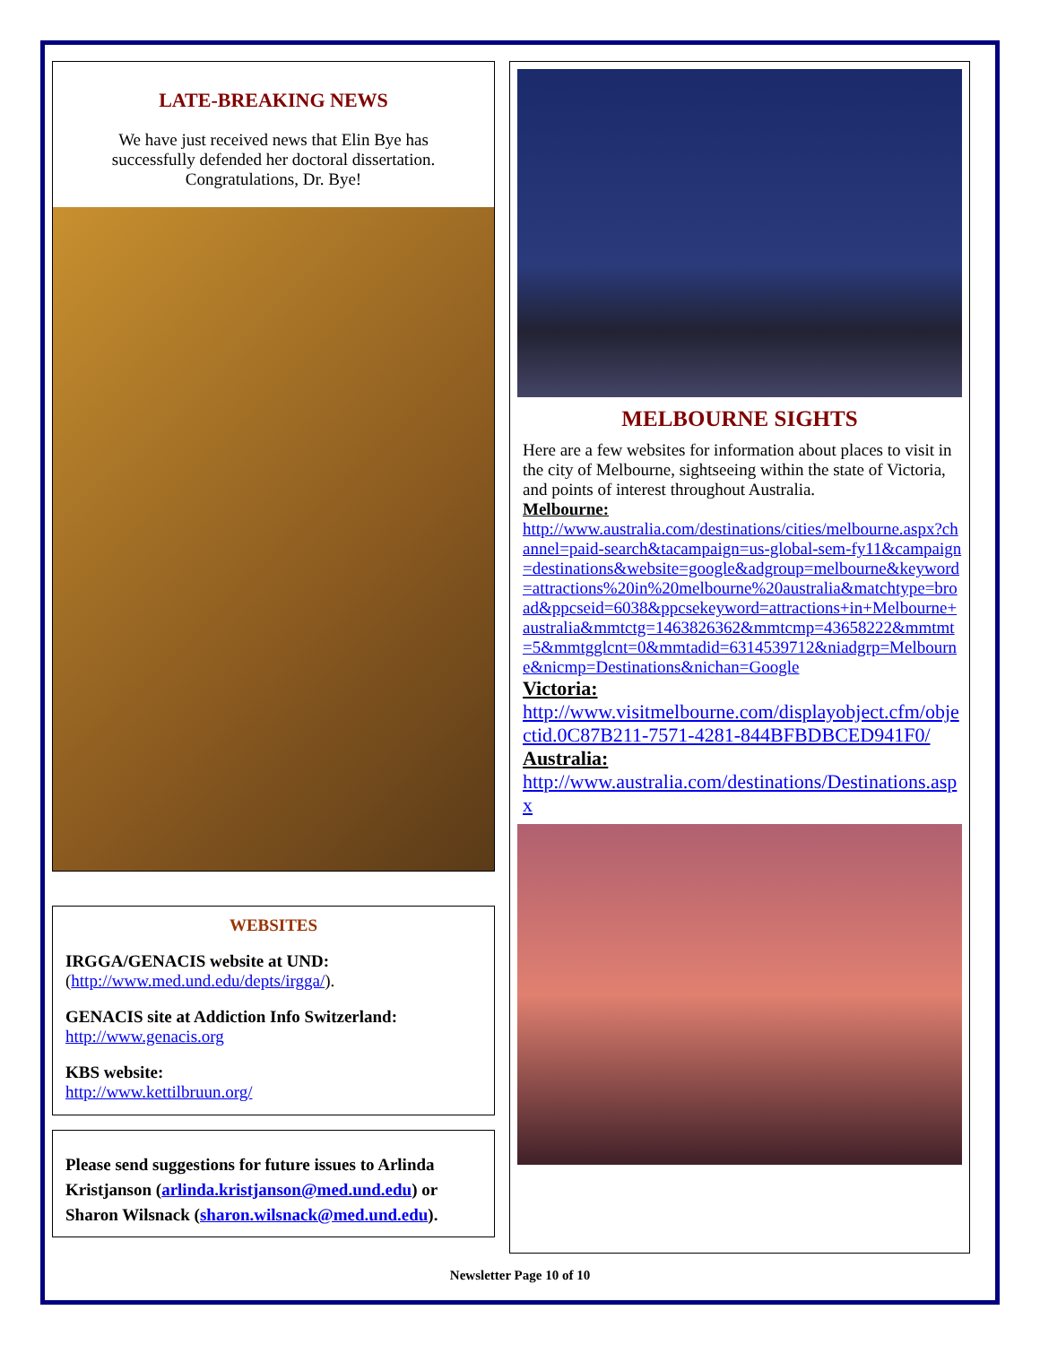LATE-BREAKING NEWS
We have just received news that Elin Bye has successfully defended her doctoral dissertation. Congratulations, Dr. Bye!
WEBSITES
IRGGA/GENACIS website at UND:
(http://www.med.und.edu/depts/irgga/).
GENACIS site at Addiction Info Switzerland:
http://www.genacis.org
KBS website:
http://www.kettilbruun.org/
Please send suggestions for future issues to Arlinda Kristjanson (arlinda.kristjanson@med.und.edu) or Sharon Wilsnack (sharon.wilsnack@med.und.edu).
MELBOURNE SIGHTS
Here are a few websites for information about places to visit in the city of Melbourne, sightseeing within the state of Victoria, and points of interest throughout Australia.
Melbourne:
http://www.australia.com/destinations/cities/melbourne.aspx?channel=paid-search&tacampaign=us-global-sem-fy11&campaign=destinations&website=google&adgroup=melbourne&keyword=attractions%20in%20melbourne%20australia&matchtype=broad&ppcseid=6038&ppcsekeyword=attractions+in+Melbourne+australia&mmtctg=1463826362&mmtcmp=43658222&mmtmt=5&mmtgglcnt=0&mmtadid=6314539712&niadgrp=Melbourne&nicmp=Destinations&nichan=Google
Victoria:
http://www.visitmelbourne.com/displayobject.cfm/objectid.0C87B211-7571-4281-844BFBDBCED941F0/
Australia:
http://www.australia.com/destinations/Destinations.aspx
Newsletter Page 10 of 10